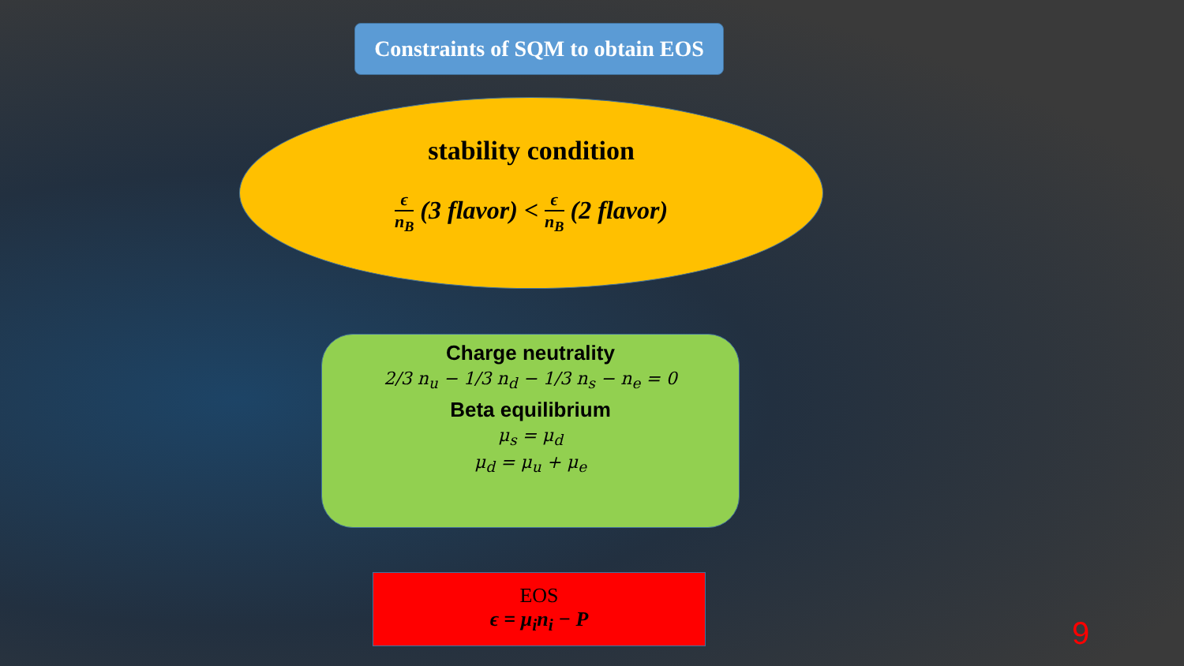Constraints of SQM to obtain EOS
stability condition
ϵ n<sub>B</sub> (3 flavor) < ϵ n<sub>B</sub> (2 flavor)
Charge neutrality
2/3 n<sub>u</sub> − 1/3 n<sub>d</sub> − 1/3 n<sub>s</sub> − n<sub>e</sub> = 0
Beta equilibrium
μ<sub>s</sub> = μ<sub>d</sub>
μ<sub>d</sub> = μ<sub>u</sub> + μ<sub>e</sub>
EOS
ϵ = μ<sub>i</sub>n<sub>i</sub> − P
9